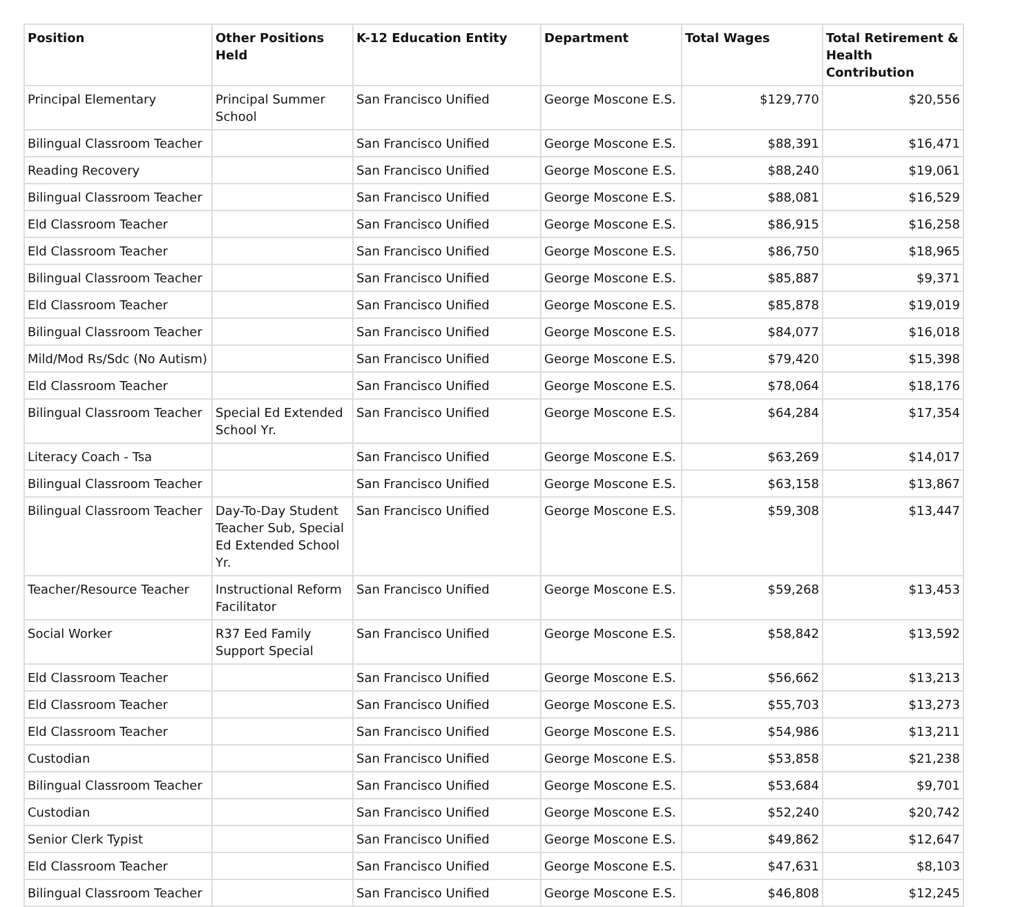| Position | Other Positions Held | K-12 Education Entity | Department | Total Wages | Total Retirement & Health Contribution |
| --- | --- | --- | --- | --- | --- |
| Principal Elementary | Principal Summer School | San Francisco Unified | George Moscone E.S. | $129,770 | $20,556 |
| Bilingual Classroom Teacher | | San Francisco Unified | George Moscone E.S. | $88,391 | $16,471 |
| Reading Recovery | | San Francisco Unified | George Moscone E.S. | $88,240 | $19,061 |
| Bilingual Classroom Teacher | | San Francisco Unified | George Moscone E.S. | $88,081 | $16,529 |
| Eld Classroom Teacher | | San Francisco Unified | George Moscone E.S. | $86,915 | $16,258 |
| Eld Classroom Teacher | | San Francisco Unified | George Moscone E.S. | $86,750 | $18,965 |
| Bilingual Classroom Teacher | | San Francisco Unified | George Moscone E.S. | $85,887 | $9,371 |
| Eld Classroom Teacher | | San Francisco Unified | George Moscone E.S. | $85,878 | $19,019 |
| Bilingual Classroom Teacher | | San Francisco Unified | George Moscone E.S. | $84,077 | $16,018 |
| Mild/Mod Rs/Sdc (No Autism) | | San Francisco Unified | George Moscone E.S. | $79,420 | $15,398 |
| Eld Classroom Teacher | | San Francisco Unified | George Moscone E.S. | $78,064 | $18,176 |
| Bilingual Classroom Teacher | Special Ed Extended School Yr. | San Francisco Unified | George Moscone E.S. | $64,284 | $17,354 |
| Literacy Coach - Tsa | | San Francisco Unified | George Moscone E.S. | $63,269 | $14,017 |
| Bilingual Classroom Teacher | | San Francisco Unified | George Moscone E.S. | $63,158 | $13,867 |
| Bilingual Classroom Teacher | Day-To-Day Student Teacher Sub, Special Ed Extended School Yr. | San Francisco Unified | George Moscone E.S. | $59,308 | $13,447 |
| Teacher/Resource Teacher | Instructional Reform Facilitator | San Francisco Unified | George Moscone E.S. | $59,268 | $13,453 |
| Social Worker | R37 Eed Family Support Special | San Francisco Unified | George Moscone E.S. | $58,842 | $13,592 |
| Eld Classroom Teacher | | San Francisco Unified | George Moscone E.S. | $56,662 | $13,213 |
| Eld Classroom Teacher | | San Francisco Unified | George Moscone E.S. | $55,703 | $13,273 |
| Eld Classroom Teacher | | San Francisco Unified | George Moscone E.S. | $54,986 | $13,211 |
| Custodian | | San Francisco Unified | George Moscone E.S. | $53,858 | $21,238 |
| Bilingual Classroom Teacher | | San Francisco Unified | George Moscone E.S. | $53,684 | $9,701 |
| Custodian | | San Francisco Unified | George Moscone E.S. | $52,240 | $20,742 |
| Senior Clerk Typist | | San Francisco Unified | George Moscone E.S. | $49,862 | $12,647 |
| Eld Classroom Teacher | | San Francisco Unified | George Moscone E.S. | $47,631 | $8,103 |
| Bilingual Classroom Teacher | | San Francisco Unified | George Moscone E.S. | $46,808 | $12,245 |